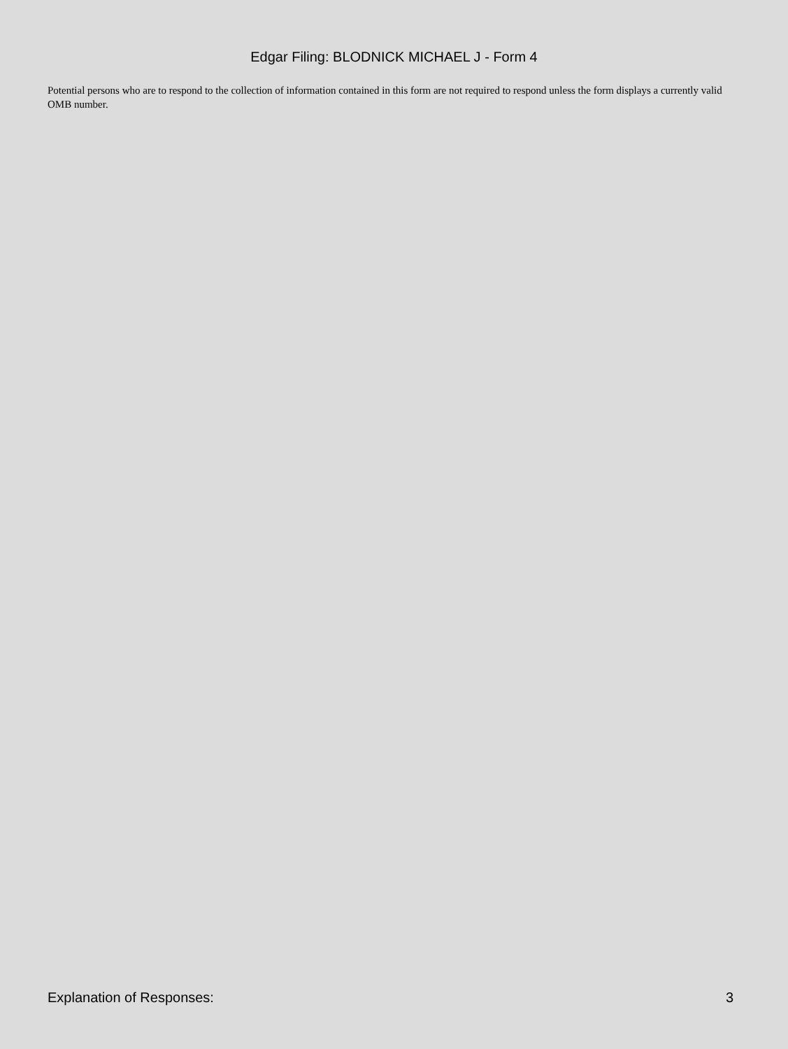Edgar Filing: BLODNICK MICHAEL J - Form 4
Potential persons who are to respond to the collection of information contained in this form are not required to respond unless the form displays a currently valid OMB number.
Explanation of Responses: 3